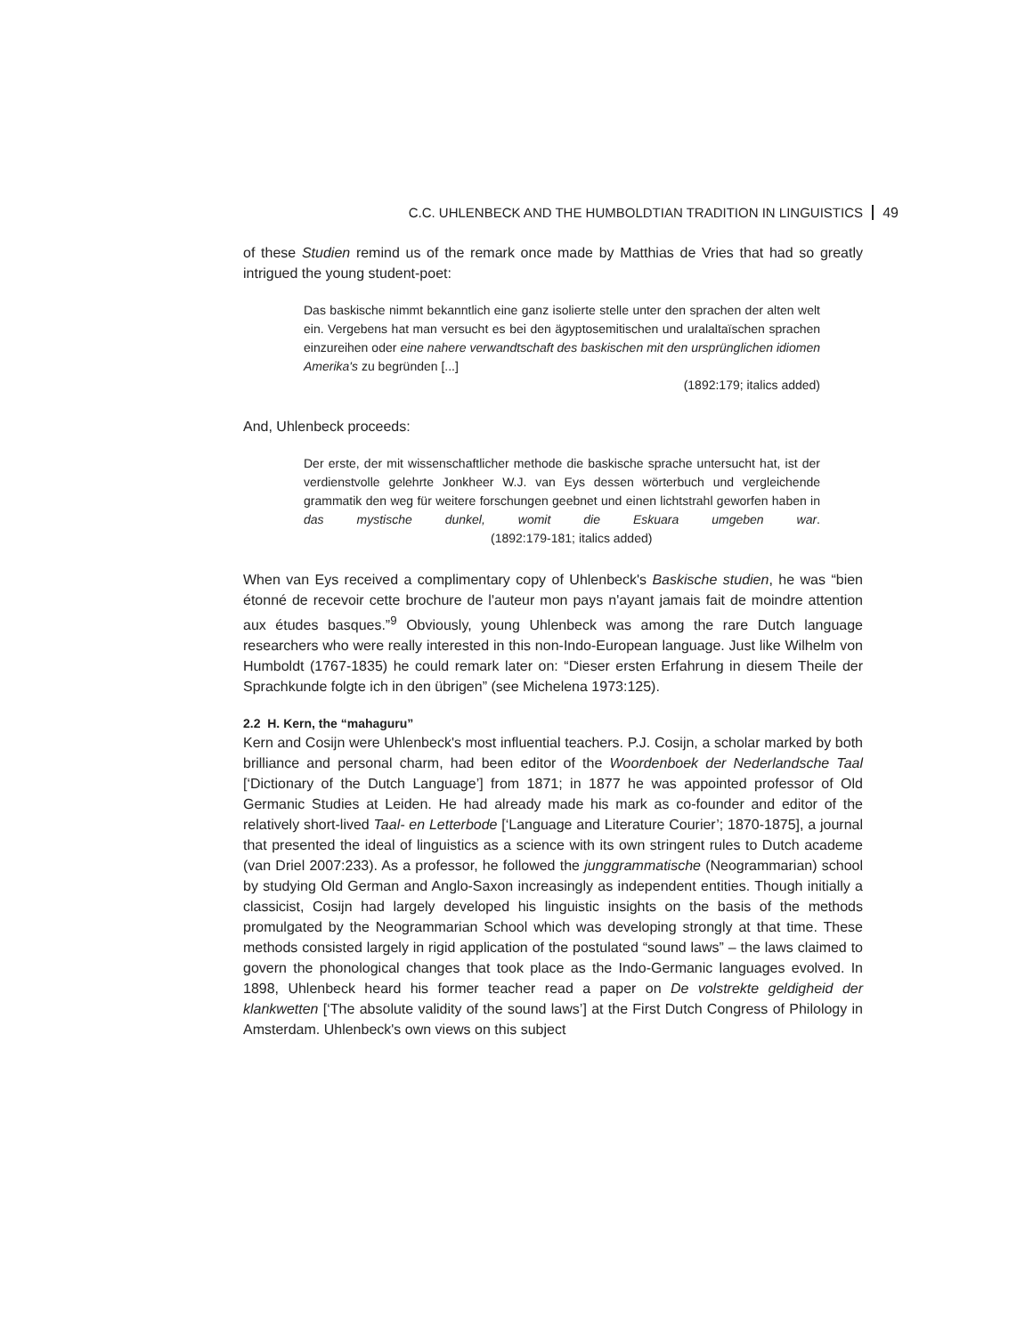C.C. UHLENBECK AND THE HUMBOLDTIAN TRADITION IN LINGUISTICS 49
of these Studien remind us of the remark once made by Matthias de Vries that had so greatly intrigued the young student-poet:
Das baskische nimmt bekanntlich eine ganz isolierte stelle unter den sprachen der alten welt ein. Vergebens hat man versucht es bei den ägyptosemitischen und uralaltaïschen sprachen einzureihen oder eine nahere verwandtschaft des baskischen mit den ursprünglichen idiomen Amerika's zu begründen [...]
(1892:179; italics added)
And, Uhlenbeck proceeds:
Der erste, der mit wissenschaftlicher methode die baskische sprache untersucht hat, ist der verdienstvolle gelehrte Jonkheer W.J. van Eys dessen wörterbuch und vergleichende grammatik den weg für weitere forschungen geebnet und einen lichtstrahl geworfen haben in das mystische dunkel, womit die Eskuara umgeben war. (1892:179-181; italics added)
When van Eys received a complimentary copy of Uhlenbeck's Baskische studien, he was “bien étonné de recevoir cette brochure de l'auteur mon pays n'ayant jamais fait de moindre attention aux études basques.”<sup>9</sup> Obviously, young Uhlenbeck was among the rare Dutch language researchers who were really interested in this non-Indo-European language. Just like Wilhelm von Humboldt (1767-1835) he could remark later on: “Dieser ersten Erfahrung in diesem Theile der Sprachkunde folgte ich in den übrigen” (see Michelena 1973:125).
2.2 H. Kern, the “mahaguru”
Kern and Cosijn were Uhlenbeck's most influential teachers. P.J. Cosijn, a scholar marked by both brilliance and personal charm, had been editor of the Woordenboek der Nederlandsche Taal [‘Dictionary of the Dutch Language’] from 1871; in 1877 he was appointed professor of Old Germanic Studies at Leiden. He had already made his mark as co-founder and editor of the relatively short-lived Taal- en Letterbode [‘Language and Literature Courier’; 1870-1875], a journal that presented the ideal of linguistics as a science with its own stringent rules to Dutch academe (van Driel 2007:233). As a professor, he followed the junggrammatische (Neogrammarian) school by studying Old German and Anglo-Saxon increasingly as independent entities. Though initially a classicist, Cosijn had largely developed his linguistic insights on the basis of the methods promulgated by the Neogrammarian School which was developing strongly at that time. These methods consisted largely in rigid application of the postulated “sound laws” – the laws claimed to govern the phonological changes that took place as the Indo-Germanic languages evolved. In 1898, Uhlenbeck heard his former teacher read a paper on De volstrekte geldigheid der klankwetten [‘The absolute validity of the sound laws’] at the First Dutch Congress of Philology in Amsterdam. Uhlenbeck's own views on this subject